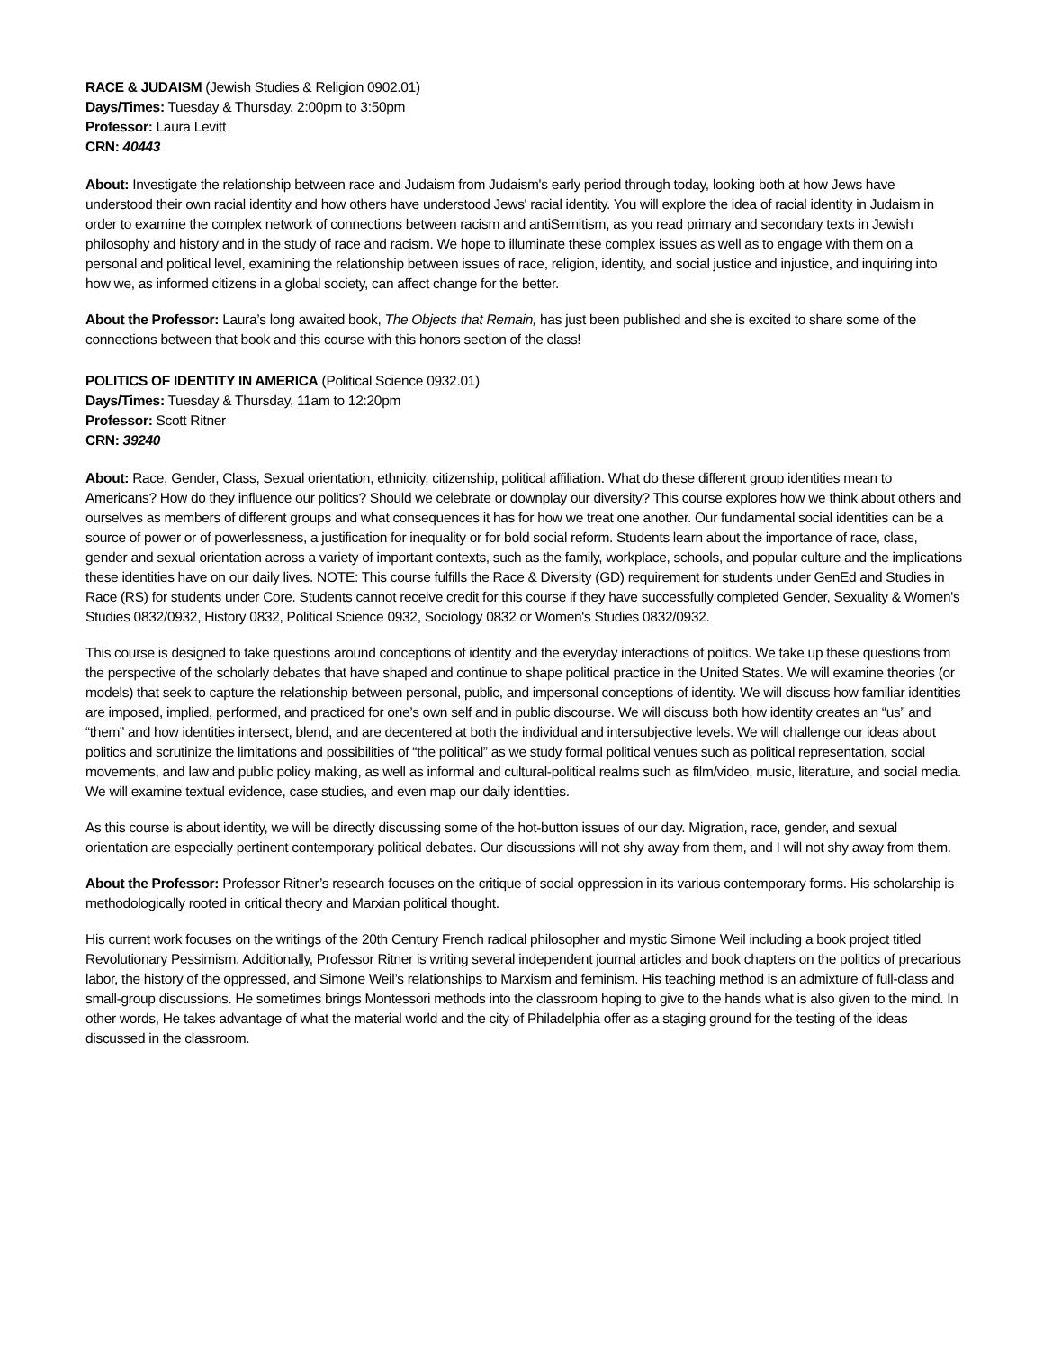RACE & JUDAISM (Jewish Studies & Religion 0902.01)
Days/Times: Tuesday & Thursday, 2:00pm to 3:50pm
Professor: Laura Levitt
CRN: 40443
About: Investigate the relationship between race and Judaism from Judaism's early period through today, looking both at how Jews have understood their own racial identity and how others have understood Jews' racial identity. You will explore the idea of racial identity in Judaism in order to examine the complex network of connections between racism and antiSemitism, as you read primary and secondary texts in Jewish philosophy and history and in the study of race and racism. We hope to illuminate these complex issues as well as to engage with them on a personal and political level, examining the relationship between issues of race, religion, identity, and social justice and injustice, and inquiring into how we, as informed citizens in a global society, can affect change for the better.
About the Professor: Laura’s long awaited book, The Objects that Remain, has just been published and she is excited to share some of the connections between that book and this course with this honors section of the class!
POLITICS OF IDENTITY IN AMERICA (Political Science 0932.01)
Days/Times: Tuesday & Thursday, 11am to 12:20pm
Professor: Scott Ritner
CRN: 39240
About: Race, Gender, Class, Sexual orientation, ethnicity, citizenship, political affiliation. What do these different group identities mean to Americans? How do they influence our politics? Should we celebrate or downplay our diversity? This course explores how we think about others and ourselves as members of different groups and what consequences it has for how we treat one another. Our fundamental social identities can be a source of power or of powerlessness, a justification for inequality or for bold social reform. Students learn about the importance of race, class, gender and sexual orientation across a variety of important contexts, such as the family, workplace, schools, and popular culture and the implications these identities have on our daily lives. NOTE: This course fulfills the Race & Diversity (GD) requirement for students under GenEd and Studies in Race (RS) for students under Core. Students cannot receive credit for this course if they have successfully completed Gender, Sexuality & Women's Studies 0832/0932, History 0832, Political Science 0932, Sociology 0832 or Women's Studies 0832/0932.
This course is designed to take questions around conceptions of identity and the everyday interactions of politics. We take up these questions from the perspective of the scholarly debates that have shaped and continue to shape political practice in the United States. We will examine theories (or models) that seek to capture the relationship between personal, public, and impersonal conceptions of identity. We will discuss how familiar identities are imposed, implied, performed, and practiced for one’s own self and in public discourse. We will discuss both how identity creates an “us” and “them” and how identities intersect, blend, and are decentered at both the individual and intersubjective levels. We will challenge our ideas about politics and scrutinize the limitations and possibilities of “the political” as we study formal political venues such as political representation, social movements, and law and public policy making, as well as informal and cultural-political realms such as film/video, music, literature, and social media. We will examine textual evidence, case studies, and even map our daily identities.
As this course is about identity, we will be directly discussing some of the hot-button issues of our day. Migration, race, gender, and sexual orientation are especially pertinent contemporary political debates. Our discussions will not shy away from them, and I will not shy away from them.
About the Professor: Professor Ritner’s research focuses on the critique of social oppression in its various contemporary forms. His scholarship is methodologically rooted in critical theory and Marxian political thought.
His current work focuses on the writings of the 20th Century French radical philosopher and mystic Simone Weil including a book project titled Revolutionary Pessimism. Additionally, Professor Ritner is writing several independent journal articles and book chapters on the politics of precarious labor, the history of the oppressed, and Simone Weil’s relationships to Marxism and feminism. His teaching method is an admixture of full-class and small-group discussions. He sometimes brings Montessori methods into the classroom hoping to give to the hands what is also given to the mind. In other words, He takes advantage of what the material world and the city of Philadelphia offer as a staging ground for the testing of the ideas discussed in the classroom.